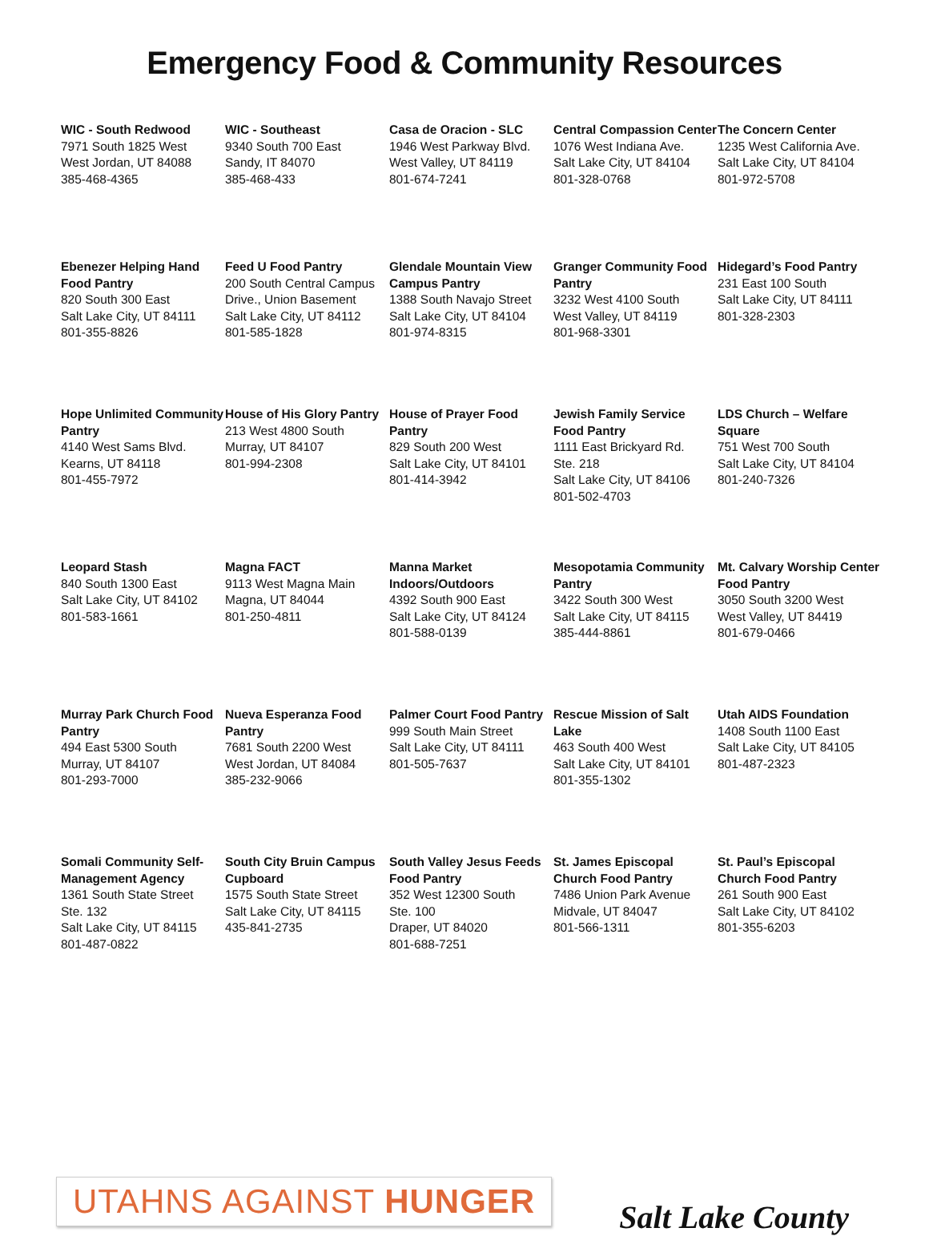Emergency Food & Community Resources
WIC - South Redwood
7971 South 1825 West
West Jordan, UT 84088
385-468-4365
WIC - Southeast
9340 South 700 East
Sandy, IT 84070
385-468-433
Casa de Oracion - SLC
1946 West Parkway Blvd.
West Valley, UT 84119
801-674-7241
Central Compassion Center
1076 West Indiana Ave.
Salt Lake City, UT 84104
801-328-0768
The Concern Center
1235 West California Ave.
Salt Lake City, UT 84104
801-972-5708
Ebenezer Helping Hand Food Pantry
820 South 300 East
Salt Lake City, UT 84111
801-355-8826
Feed U Food Pantry
200 South Central Campus Drive., Union Basement
Salt Lake City, UT 84112
801-585-1828
Glendale Mountain View Campus Pantry
1388 South Navajo Street
Salt Lake City, UT 84104
801-974-8315
Granger Community Food Pantry
3232 West 4100 South
West Valley, UT 84119
801-968-3301
Hidegard’s Food Pantry
231 East 100 South
Salt Lake City, UT 84111
801-328-2303
Hope Unlimited Community Pantry
4140 West Sams Blvd.
Kearns, UT 84118
801-455-7972
House of His Glory Pantry
213 West 4800 South
Murray, UT 84107
801-994-2308
House of Prayer Food Pantry
829 South 200 West
Salt Lake City, UT 84101
801-414-3942
Jewish Family Service Food Pantry
1111 East Brickyard Rd.
Ste. 218
Salt Lake City, UT 84106
801-502-4703
LDS Church – Welfare Square
751 West 700 South
Salt Lake City, UT 84104
801-240-7326
Leopard Stash
840 South 1300 East
Salt Lake City, UT 84102
801-583-1661
Magna FACT
9113 West Magna Main
Magna, UT 84044
801-250-4811
Manna Market Indoors/Outdoors
4392 South 900 East
Salt Lake City, UT 84124
801-588-0139
Mesopotamia Community Pantry
3422 South 300 West
Salt Lake City, UT 84115
385-444-8861
Mt. Calvary Worship Center Food Pantry
3050 South 3200 West
West Valley, UT 84419
801-679-0466
Murray Park Church Food Pantry
494 East 5300 South
Murray, UT 84107
801-293-7000
Nueva Esperanza Food Pantry
7681 South 2200 West
West Jordan, UT 84084
385-232-9066
Palmer Court Food Pantry
999 South Main Street
Salt Lake City, UT 84111
801-505-7637
Rescue Mission of Salt Lake
463 South 400 West
Salt Lake City, UT 84101
801-355-1302
Utah AIDS Foundation
1408 South 1100 East
Salt Lake City, UT 84105
801-487-2323
Somali Community Self-Management Agency
1361 South State Street
Ste. 132
Salt Lake City, UT 84115
801-487-0822
South City Bruin Campus Cupboard
1575 South State Street
Salt Lake City, UT 84115
435-841-2735
South Valley Jesus Feeds Food Pantry
352 West 12300 South
Ste. 100
Draper, UT 84020
801-688-7251
St. James Episcopal Church Food Pantry
7486 Union Park Avenue
Midvale, UT 84047
801-566-1311
St. Paul’s Episcopal Church Food Pantry
261 South 900 East
Salt Lake City, UT 84102
801-355-6203
UTAHNS AGAINST HUNGER
Salt Lake County